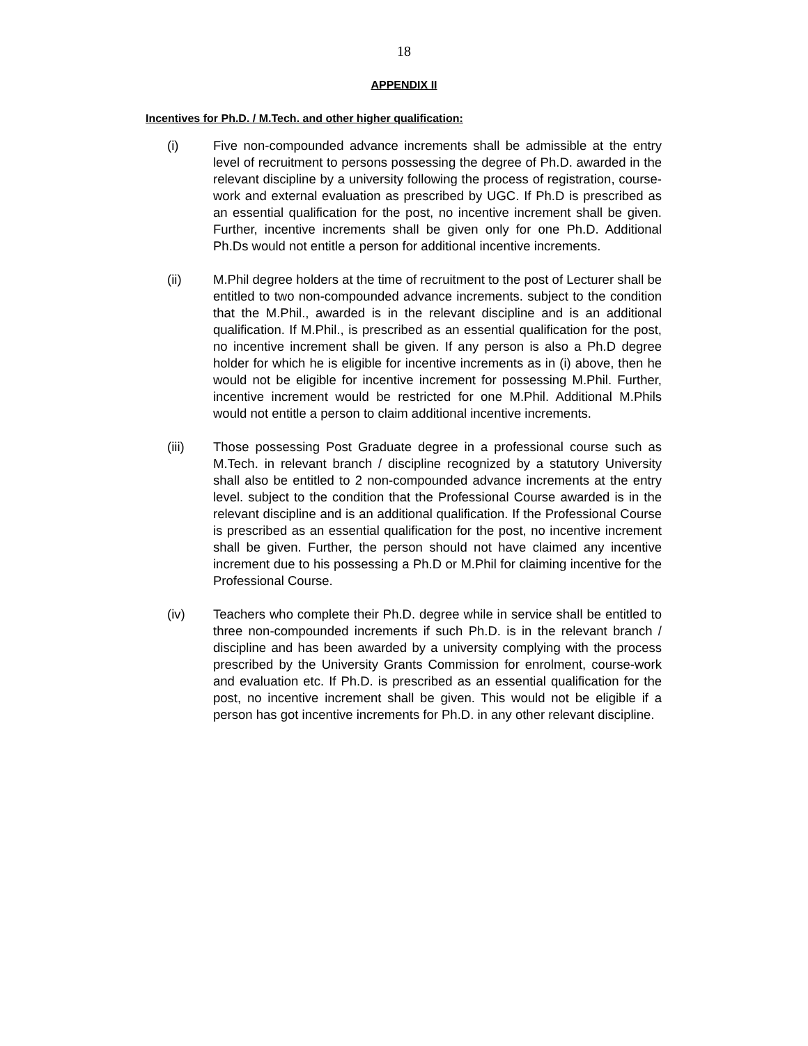18
APPENDIX II
Incentives for Ph.D. / M.Tech. and other higher qualification:
(i) Five non-compounded advance increments shall be admissible at the entry level of recruitment to persons possessing the degree of Ph.D. awarded in the relevant discipline by a university following the process of registration, course-work and external evaluation as prescribed by UGC. If Ph.D is prescribed as an essential qualification for the post, no incentive increment shall be given. Further, incentive increments shall be given only for one Ph.D. Additional Ph.Ds would not entitle a person for additional incentive increments.
(ii) M.Phil degree holders at the time of recruitment to the post of Lecturer shall be entitled to two non-compounded advance increments. subject to the condition that the M.Phil., awarded is in the relevant discipline and is an additional qualification. If M.Phil., is prescribed as an essential qualification for the post, no incentive increment shall be given. If any person is also a Ph.D degree holder for which he is eligible for incentive increments as in (i) above, then he would not be eligible for incentive increment for possessing M.Phil. Further, incentive increment would be restricted for one M.Phil. Additional M.Phils would not entitle a person to claim additional incentive increments.
(iii) Those possessing Post Graduate degree in a professional course such as M.Tech. in relevant branch / discipline recognized by a statutory University shall also be entitled to 2 non-compounded advance increments at the entry level. subject to the condition that the Professional Course awarded is in the relevant discipline and is an additional qualification. If the Professional Course is prescribed as an essential qualification for the post, no incentive increment shall be given. Further, the person should not have claimed any incentive increment due to his possessing a Ph.D or M.Phil for claiming incentive for the Professional Course.
(iv) Teachers who complete their Ph.D. degree while in service shall be entitled to three non-compounded increments if such Ph.D. is in the relevant branch / discipline and has been awarded by a university complying with the process prescribed by the University Grants Commission for enrolment, course-work and evaluation etc. If Ph.D. is prescribed as an essential qualification for the post, no incentive increment shall be given. This would not be eligible if a person has got incentive increments for Ph.D. in any other relevant discipline.